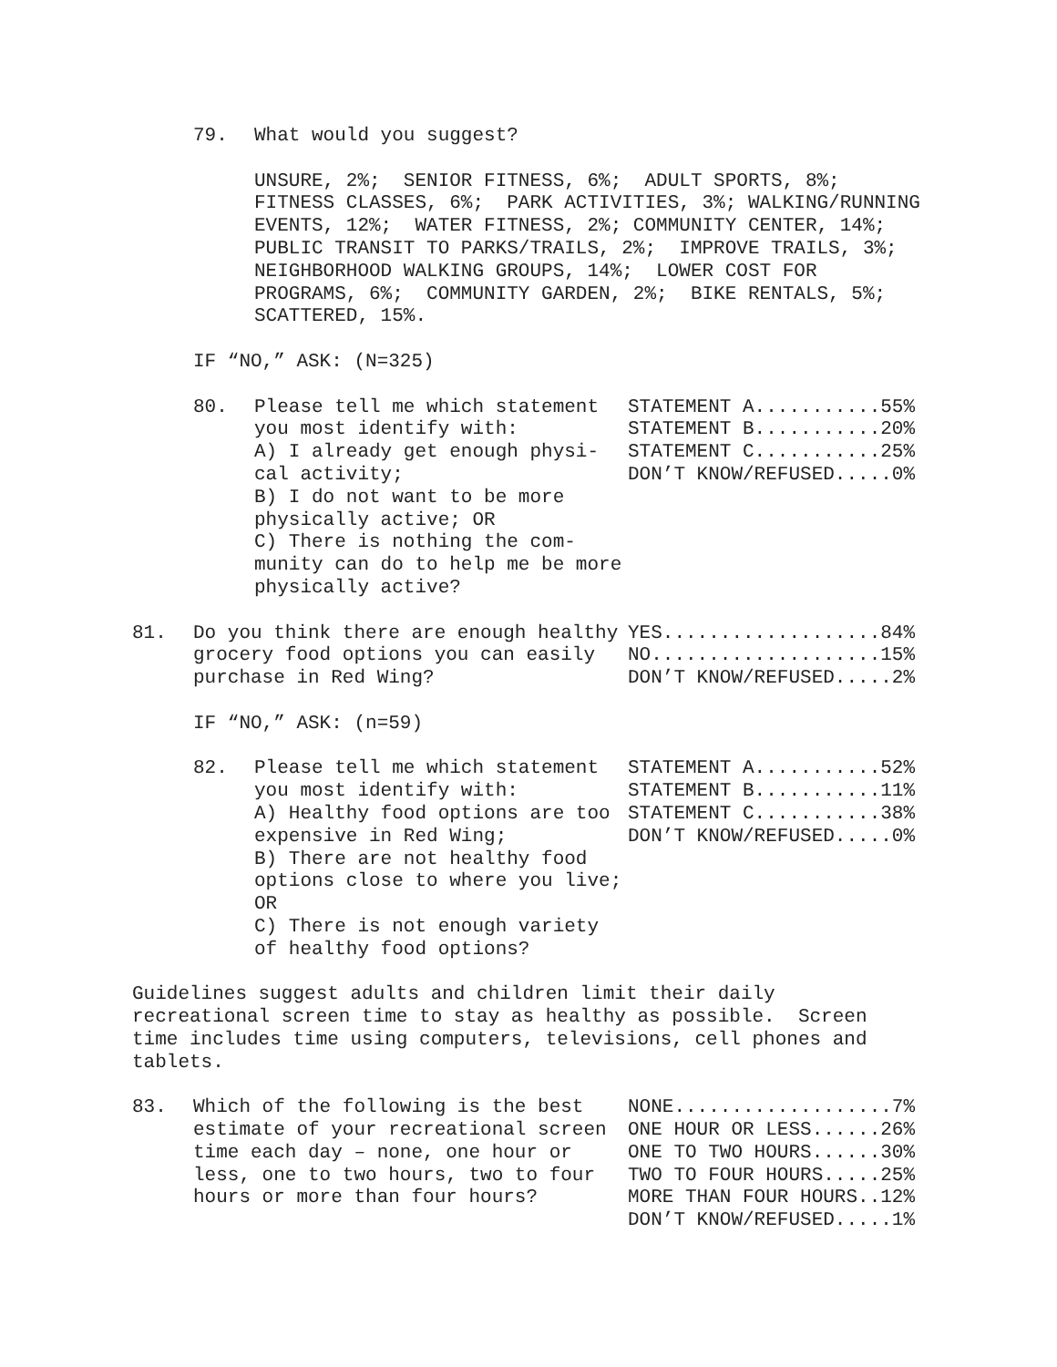79. What would you suggest?
UNSURE, 2%; SENIOR FITNESS, 6%; ADULT SPORTS, 8%; FITNESS CLASSES, 6%; PARK ACTIVITIES, 3%; WALKING/RUNNING EVENTS, 12%; WATER FITNESS, 2%; COMMUNITY CENTER, 14%; PUBLIC TRANSIT TO PARKS/TRAILS, 2%; IMPROVE TRAILS, 3%; NEIGHBORHOOD WALKING GROUPS, 14%; LOWER COST FOR PROGRAMS, 6%; COMMUNITY GARDEN, 2%; BIKE RENTALS, 5%; SCATTERED, 15%.
IF “NO,” ASK: (N=325)
80. Please tell me which statement you most identify with:
A) I already get enough physi-
cal activity;
B) I do not want to be more physically active; OR
C) There is nothing the com-
munity can do to help me be more physically active?
STATEMENT A...........55% STATEMENT B...........20% STATEMENT C...........25% DON’T KNOW/REFUSED.....0%
81. Do you think there are enough healthy grocery food options you can easily purchase in Red Wing?
YES...................84% NO....................15% DON’T KNOW/REFUSED.....2%
IF “NO,” ASK: (n=59)
82. Please tell me which statement you most identify with:
A) Healthy food options are too expensive in Red Wing;
B) There are not healthy food options close to where you live; OR
C) There is not enough variety of healthy food options?
STATEMENT A...........52% STATEMENT B...........11% STATEMENT C...........38% DON’T KNOW/REFUSED.....0%
Guidelines suggest adults and children limit their daily recreational screen time to stay as healthy as possible. Screen time includes time using computers, televisions, cell phones and tablets.
83. Which of the following is the best estimate of your recreational screen time each day – none, one hour or less, one to two hours, two to four hours or more than four hours?
NONE...................7% ONE HOUR OR LESS......26% ONE TO TWO HOURS......30% TWO TO FOUR HOURS.....25% MORE THAN FOUR HOURS..12% DON’T KNOW/REFUSED.....1%